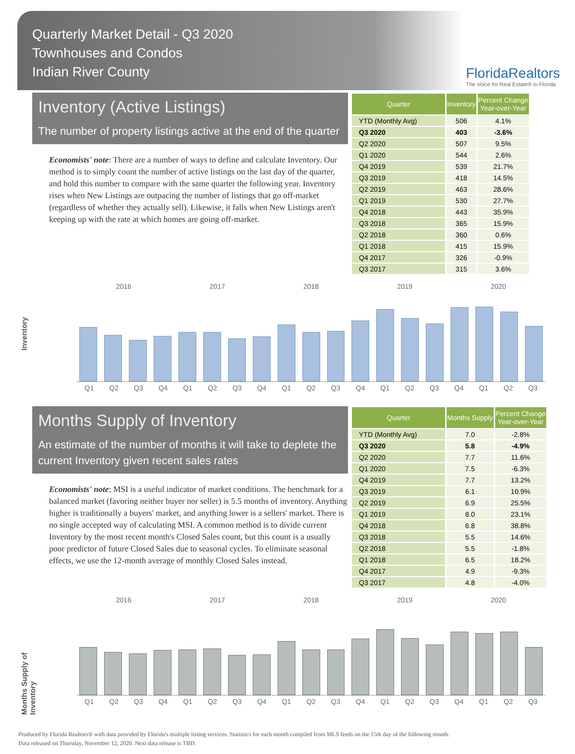Quarterly Market Detail - Q3 2020
Townhouses and Condos
Indian River County
FloridaRealtors
The Voice for Real Estate® in Florida
Inventory (Active Listings)
The number of property listings active at the end of the quarter
Economists' note: There are a number of ways to define and calculate Inventory. Our method is to simply count the number of active listings on the last day of the quarter, and hold this number to compare with the same quarter the following year. Inventory rises when New Listings are outpacing the number of listings that go off-market (regardless of whether they actually sell). Likewise, it falls when New Listings aren't keeping up with the rate at which homes are going off-market.
| Quarter | Inventory | Percent Change Year-over-Year |
| --- | --- | --- |
| YTD (Monthly Avg) | 506 | 4.1% |
| Q3 2020 | 403 | -3.6% |
| Q2 2020 | 507 | 9.5% |
| Q1 2020 | 544 | 2.6% |
| Q4 2019 | 539 | 21.7% |
| Q3 2019 | 418 | 14.5% |
| Q2 2019 | 463 | 28.6% |
| Q1 2019 | 530 | 27.7% |
| Q4 2018 | 443 | 35.9% |
| Q3 2018 | 365 | 15.9% |
| Q2 2018 | 360 | 0.6% |
| Q1 2018 | 415 | 15.9% |
| Q4 2017 | 326 | -0.9% |
| Q3 2017 | 315 | 3.6% |
Inventory
2016 2017 2018 2019 2020
Q1 Q2 Q3 Q4 Q1 Q2 Q3 Q4 Q1 Q2 Q3 Q4 Q1 Q2 Q3 Q4 Q1 Q2 Q3
Months Supply of Inventory
An estimate of the number of months it will take to deplete the current Inventory given recent sales rates
Economists' note: MSI is a useful indicator of market conditions. The benchmark for a balanced market (favoring neither buyer nor seller) is 5.5 months of inventory. Anything higher is traditionally a buyers' market, and anything lower is a sellers' market. There is no single accepted way of calculating MSI. A common method is to divide current Inventory by the most recent month's Closed Sales count, but this count is a usually poor predictor of future Closed Sales due to seasonal cycles. To eliminate seasonal effects, we use the 12-month average of monthly Closed Sales instead.
| Quarter | Months Supply | Percent Change Year-over-Year |
| --- | --- | --- |
| YTD (Monthly Avg) | 7.0 | -2.8% |
| Q3 2020 | 5.8 | -4.9% |
| Q2 2020 | 7.7 | 11.6% |
| Q1 2020 | 7.5 | -6.3% |
| Q4 2019 | 7.7 | 13.2% |
| Q3 2019 | 6.1 | 10.9% |
| Q2 2019 | 6.9 | 25.5% |
| Q1 2019 | 8.0 | 23.1% |
| Q4 2018 | 6.8 | 38.8% |
| Q3 2018 | 5.5 | 14.6% |
| Q2 2018 | 5.5 | -1.8% |
| Q1 2018 | 6.5 | 18.2% |
| Q4 2017 | 4.9 | -9.3% |
| Q3 2017 | 4.8 | -4.0% |
Months Supply of Inventory
2016 2017 2018 2019 2020
Q1 Q2 Q3 Q4 Q1 Q2 Q3 Q4 Q1 Q2 Q3 Q4 Q1 Q2 Q3 Q4 Q1 Q2 Q3
Produced by Florida Realtors® with data provided by Florida's multiple listing services. Statistics for each month compiled from MLS feeds on the 15th day of the following month.
Data released on Thursday, November 12, 2020. Next data release is TBD.